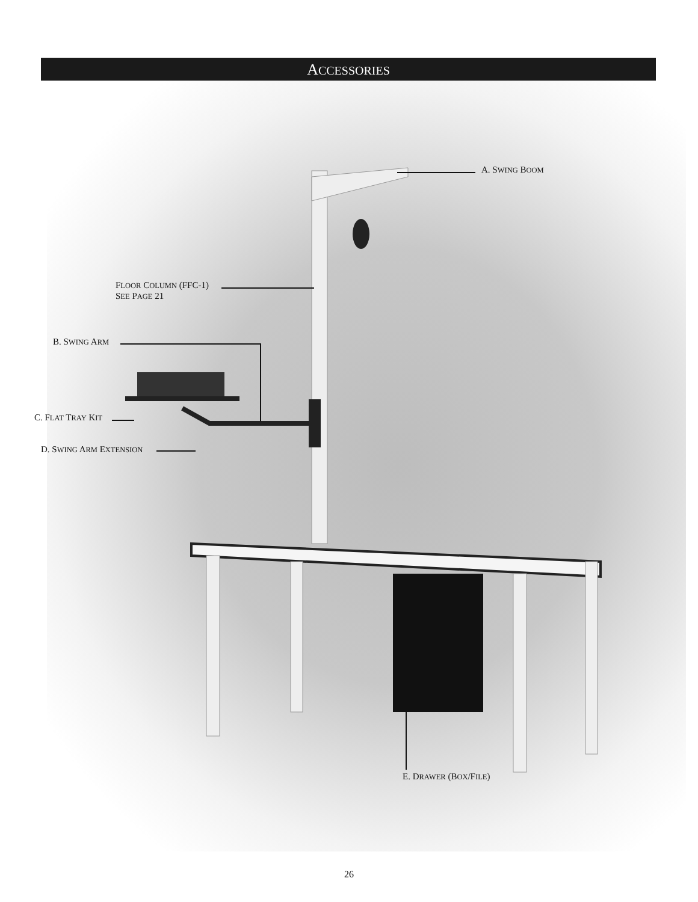ACCESSORIES
A. SWING BOOM
FLOOR COLUMN (FFC-1)
SEE PAGE 21
B. SWING ARM
C. FLAT TRAY KIT
D. SWING ARM EXTENSION
E. DRAWER (BOX/FILE)
26